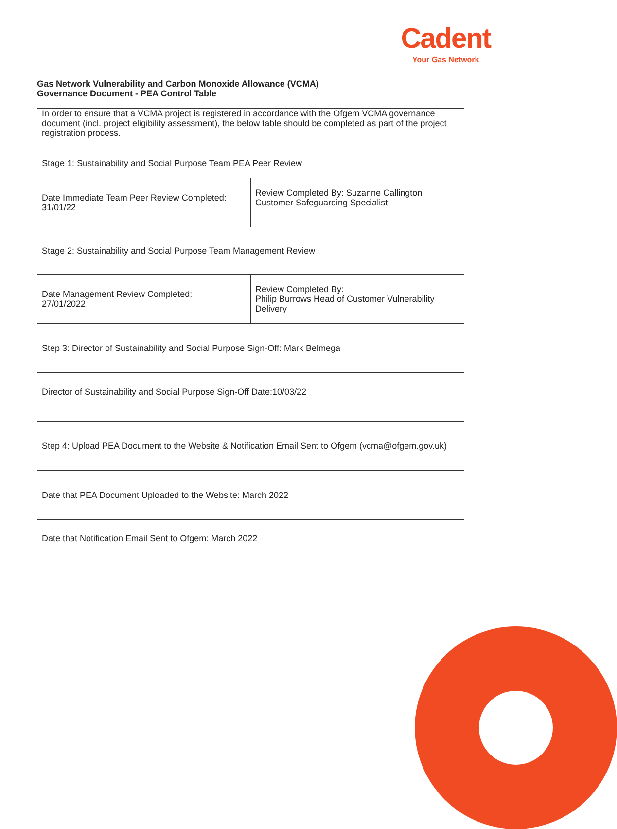Cadent
Your Gas Network
Gas Network Vulnerability and Carbon Monoxide Allowance (VCMA)
Governance Document - PEA Control Table
| In order to ensure that a VCMA project is registered in accordance with the Ofgem VCMA governance document (incl. project eligibility assessment), the below table should be completed as part of the project registration process. | |
| Stage 1: Sustainability and Social Purpose Team PEA Peer Review | |
| Date Immediate Team Peer Review Completed: 31/01/22 | Review Completed By: Suzanne Callington Customer Safeguarding Specialist |
| Stage 2: Sustainability and Social Purpose Team Management Review | |
| Date Management Review Completed: 27/01/2022 | Review Completed By: Philip Burrows Head of Customer Vulnerability Delivery |
| Step 3: Director of Sustainability and Social Purpose Sign-Off: Mark Belmega | |
| Director of Sustainability and Social Purpose Sign-Off Date:10/03/22 | |
| Step 4: Upload PEA Document to the Website & Notification Email Sent to Ofgem (vcma@ofgem.gov.uk) | |
| Date that PEA Document Uploaded to the Website: March 2022 | |
| Date that Notification Email Sent to Ofgem: March 2022 | |